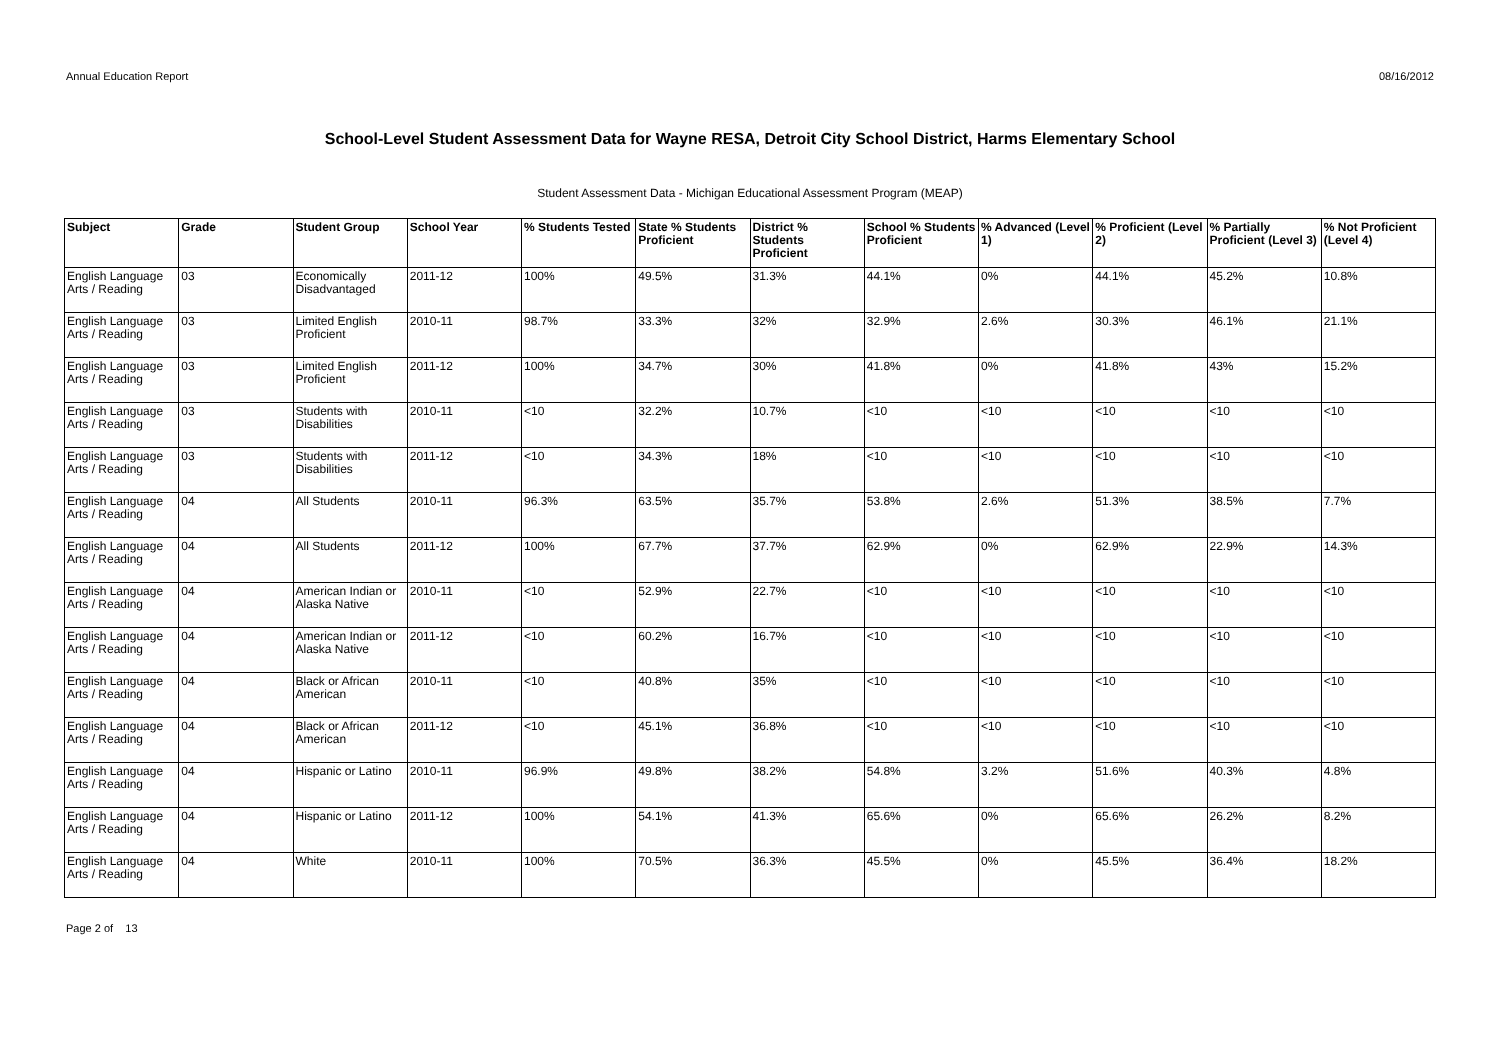Annual Education Report 08/16/2012
School-Level Student Assessment Data for Wayne RESA, Detroit City School District, Harms Elementary School
Student Assessment Data - Michigan Educational Assessment Program (MEAP)
| Subject | Grade | Student Group | School Year | % Students Tested | State % Students Proficient | District % Students Proficient | School % Students Proficient | % Advanced (Level 1) | % Proficient (Level 2) | % Partially Proficient (Level 3) | % Not Proficient (Level 4) |
| --- | --- | --- | --- | --- | --- | --- | --- | --- | --- | --- | --- |
| English Language Arts / Reading | 03 | Economically Disadvantaged | 2011-12 | 100% | 49.5% | 31.3% | 44.1% | 0% | 44.1% | 45.2% | 10.8% |
| English Language Arts / Reading | 03 | Limited English Proficient | 2010-11 | 98.7% | 33.3% | 32% | 32.9% | 2.6% | 30.3% | 46.1% | 21.1% |
| English Language Arts / Reading | 03 | Limited English Proficient | 2011-12 | 100% | 34.7% | 30% | 41.8% | 0% | 41.8% | 43% | 15.2% |
| English Language Arts / Reading | 03 | Students with Disabilities | 2010-11 | <10 | 32.2% | 10.7% | <10 | <10 | <10 | <10 | <10 |
| English Language Arts / Reading | 03 | Students with Disabilities | 2011-12 | <10 | 34.3% | 18% | <10 | <10 | <10 | <10 | <10 |
| English Language Arts / Reading | 04 | All Students | 2010-11 | 96.3% | 63.5% | 35.7% | 53.8% | 2.6% | 51.3% | 38.5% | 7.7% |
| English Language Arts / Reading | 04 | All Students | 2011-12 | 100% | 67.7% | 37.7% | 62.9% | 0% | 62.9% | 22.9% | 14.3% |
| English Language Arts / Reading | 04 | American Indian or Alaska Native | 2010-11 | <10 | 52.9% | 22.7% | <10 | <10 | <10 | <10 | <10 |
| English Language Arts / Reading | 04 | American Indian or Alaska Native | 2011-12 | <10 | 60.2% | 16.7% | <10 | <10 | <10 | <10 | <10 |
| English Language Arts / Reading | 04 | Black or African American | 2010-11 | <10 | 40.8% | 35% | <10 | <10 | <10 | <10 | <10 |
| English Language Arts / Reading | 04 | Black or African American | 2011-12 | <10 | 45.1% | 36.8% | <10 | <10 | <10 | <10 | <10 |
| English Language Arts / Reading | 04 | Hispanic or Latino | 2010-11 | 96.9% | 49.8% | 38.2% | 54.8% | 3.2% | 51.6% | 40.3% | 4.8% |
| English Language Arts / Reading | 04 | Hispanic or Latino | 2011-12 | 100% | 54.1% | 41.3% | 65.6% | 0% | 65.6% | 26.2% | 8.2% |
| English Language Arts / Reading | 04 | White | 2010-11 | 100% | 70.5% | 36.3% | 45.5% | 0% | 45.5% | 36.4% | 18.2% |
Page 2 of 13